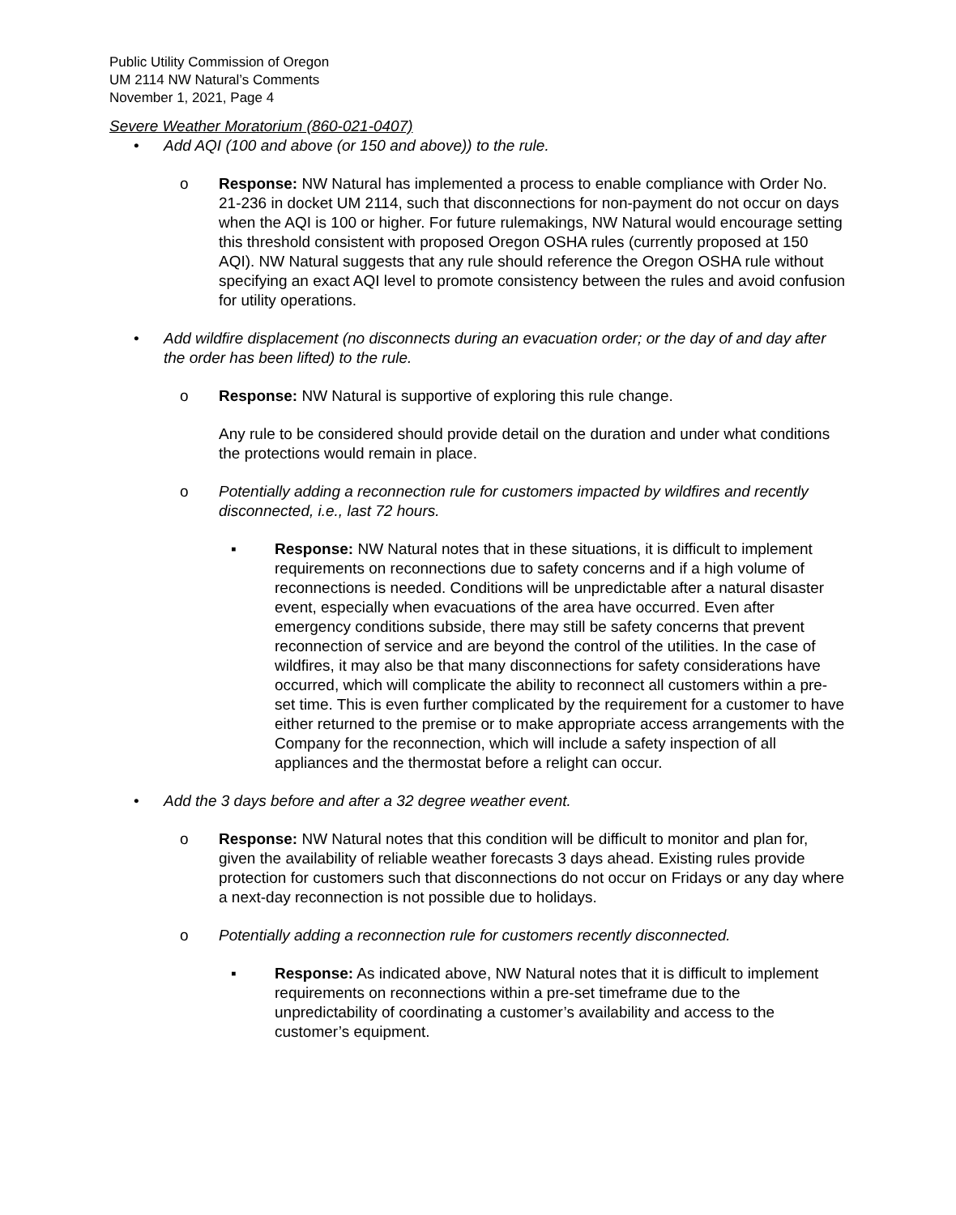Public Utility Commission of Oregon
UM 2114 NW Natural’s Comments
November 1, 2021, Page 4
Severe Weather Moratorium (860-021-0407)
• Add AQI (100 and above (or 150 and above)) to the rule.
o Response: NW Natural has implemented a process to enable compliance with Order No. 21-236 in docket UM 2114, such that disconnections for non-payment do not occur on days when the AQI is 100 or higher. For future rulemakings, NW Natural would encourage setting this threshold consistent with proposed Oregon OSHA rules (currently proposed at 150 AQI). NW Natural suggests that any rule should reference the Oregon OSHA rule without specifying an exact AQI level to promote consistency between the rules and avoid confusion for utility operations.
• Add wildfire displacement (no disconnects during an evacuation order; or the day of and day after the order has been lifted) to the rule.
o Response: NW Natural is supportive of exploring this rule change.
Any rule to be considered should provide detail on the duration and under what conditions the protections would remain in place.
o Potentially adding a reconnection rule for customers impacted by wildfires and recently disconnected, i.e., last 72 hours.
▪ Response: NW Natural notes that in these situations, it is difficult to implement requirements on reconnections due to safety concerns and if a high volume of reconnections is needed. Conditions will be unpredictable after a natural disaster event, especially when evacuations of the area have occurred. Even after emergency conditions subside, there may still be safety concerns that prevent reconnection of service and are beyond the control of the utilities. In the case of wildfires, it may also be that many disconnections for safety considerations have occurred, which will complicate the ability to reconnect all customers within a pre-set time. This is even further complicated by the requirement for a customer to have either returned to the premise or to make appropriate access arrangements with the Company for the reconnection, which will include a safety inspection of all appliances and the thermostat before a relight can occur.
• Add the 3 days before and after a 32 degree weather event.
o Response: NW Natural notes that this condition will be difficult to monitor and plan for, given the availability of reliable weather forecasts 3 days ahead. Existing rules provide protection for customers such that disconnections do not occur on Fridays or any day where a next-day reconnection is not possible due to holidays.
o Potentially adding a reconnection rule for customers recently disconnected.
▪ Response: As indicated above, NW Natural notes that it is difficult to implement requirements on reconnections within a pre-set timeframe due to the unpredictability of coordinating a customer’s availability and access to the customer’s equipment.